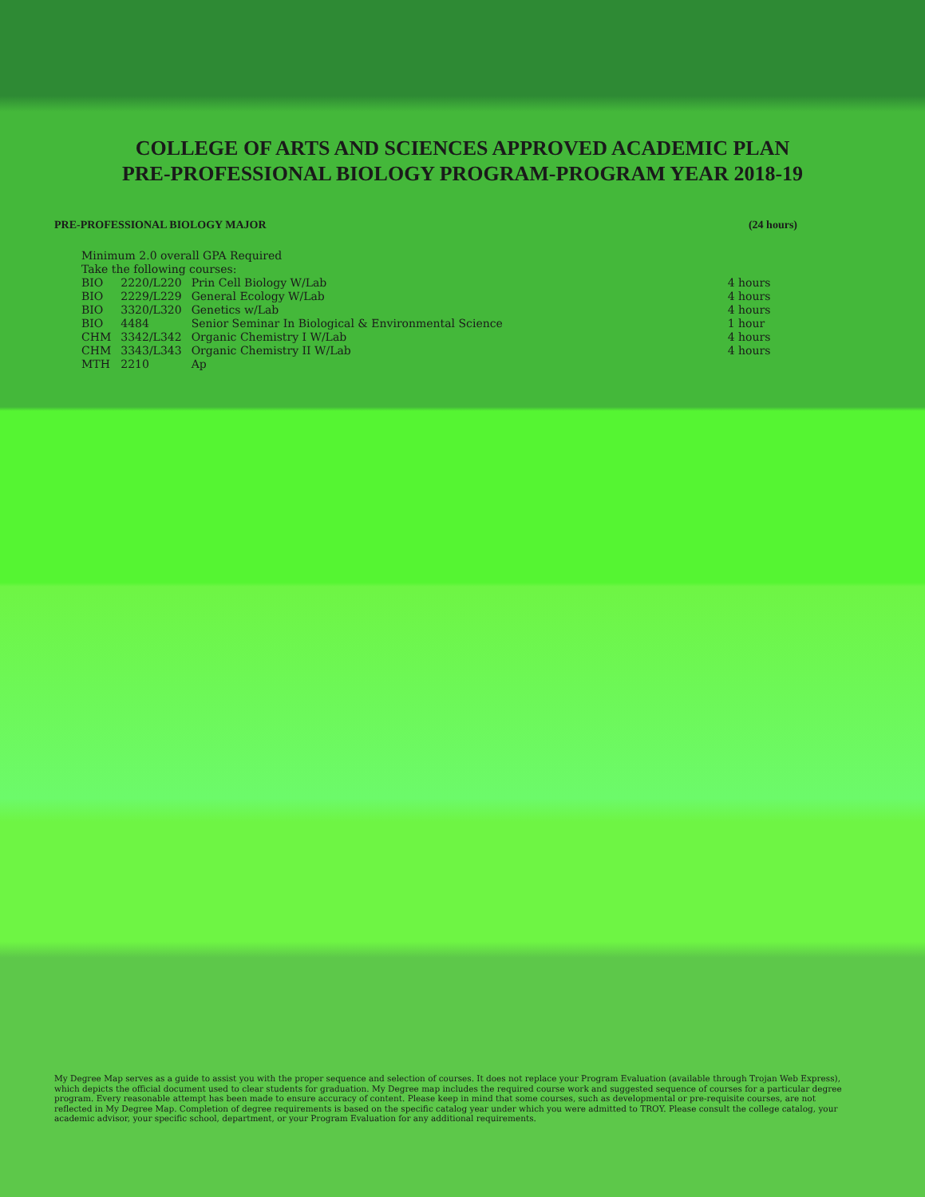COLLEGE OF ARTS AND SCIENCES APPROVED ACADEMIC PLAN
PRE-PROFESSIONAL BIOLOGY PROGRAM-PROGRAM YEAR 2018-19
PRE-PROFESSIONAL BIOLOGY MAJOR (24 hours)
Minimum 2.0 overall GPA Required
Take the following courses:
| BIO | 2220/L220 | Prin Cell Biology W/Lab | 4 hours |
| BIO | 2229/L229 | General Ecology W/Lab | 4 hours |
| BIO | 3320/L320 | Genetics w/Lab | 4 hours |
| BIO | 4484 | Senior Seminar In Biological & Environmental Science | 1 hour |
| CHM | 3342/L342 | Organic Chemistry I W/Lab | 4 hours |
| CHM | 3343/L343 | Organic Chemistry II W/Lab | 4 hours |
| MTH | 2210 | Ap | |
My Degree Map serves as a guide to assist you with the proper sequence and selection of courses. It does not replace your Program Evaluation (available through Trojan Web Express), which depicts the official document used to clear students for graduation. My Degree map includes the required course work and suggested sequence of courses for a particular degree program. Every reasonable attempt has been made to ensure accuracy of content. Please keep in mind that some courses, such as developmental or pre-requisite courses, are not reflected in My Degree Map. Completion of degree requirements is based on the specific catalog year under which you were admitted to TROY. Please consult the college catalog, your academic advisor, your specific school, department, or your Program Evaluation for any additional requirements.